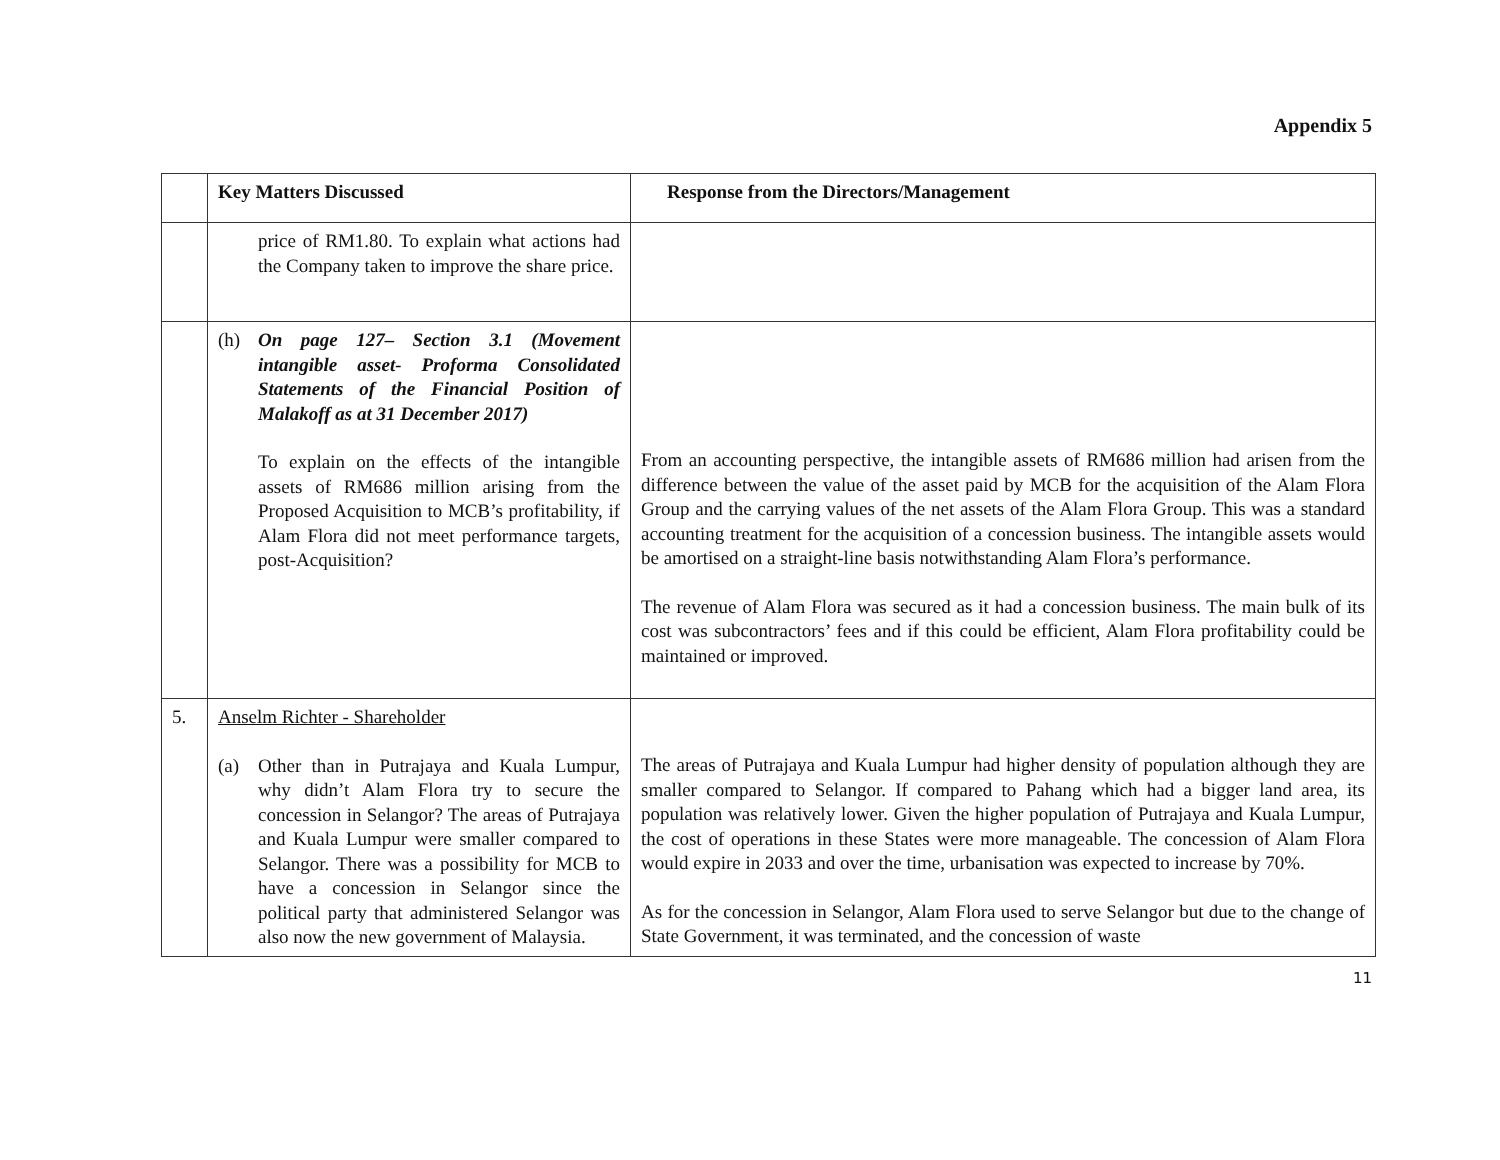Appendix 5
| | Key Matters Discussed | Response from the Directors/Management |
| --- | --- | --- |
| | price of RM1.80. To explain what actions had the Company taken to improve the share price. | |
| | (h) On page 127– Section 3.1 (Movement intangible asset- Proforma Consolidated Statements of the Financial Position of Malakoff as at 31 December 2017) To explain on the effects of the intangible assets of RM686 million arising from the Proposed Acquisition to MCB’s profitability, if Alam Flora did not meet performance targets, post-Acquisition? | From an accounting perspective, the intangible assets of RM686 million had arisen from the difference between the value of the asset paid by MCB for the acquisition of the Alam Flora Group and the carrying values of the net assets of the Alam Flora Group. This was a standard accounting treatment for the acquisition of a concession business. The intangible assets would be amortised on a straight-line basis notwithstanding Alam Flora’s performance. The revenue of Alam Flora was secured as it had a concession business. The main bulk of its cost was subcontractors’ fees and if this could be efficient, Alam Flora profitability could be maintained or improved. |
| 5. | Anselm Richter - Shareholder (a) Other than in Putrajaya and Kuala Lumpur, why didn’t Alam Flora try to secure the concession in Selangor? The areas of Putrajaya and Kuala Lumpur were smaller compared to Selangor. There was a possibility for MCB to have a concession in Selangor since the political party that administered Selangor was also now the new government of Malaysia. | The areas of Putrajaya and Kuala Lumpur had higher density of population although they are smaller compared to Selangor. If compared to Pahang which had a bigger land area, its population was relatively lower. Given the higher population of Putrajaya and Kuala Lumpur, the cost of operations in these States were more manageable. The concession of Alam Flora would expire in 2033 and over the time, urbanisation was expected to increase by 70%. As for the concession in Selangor, Alam Flora used to serve Selangor but due to the change of State Government, it was terminated, and the concession of waste |
11